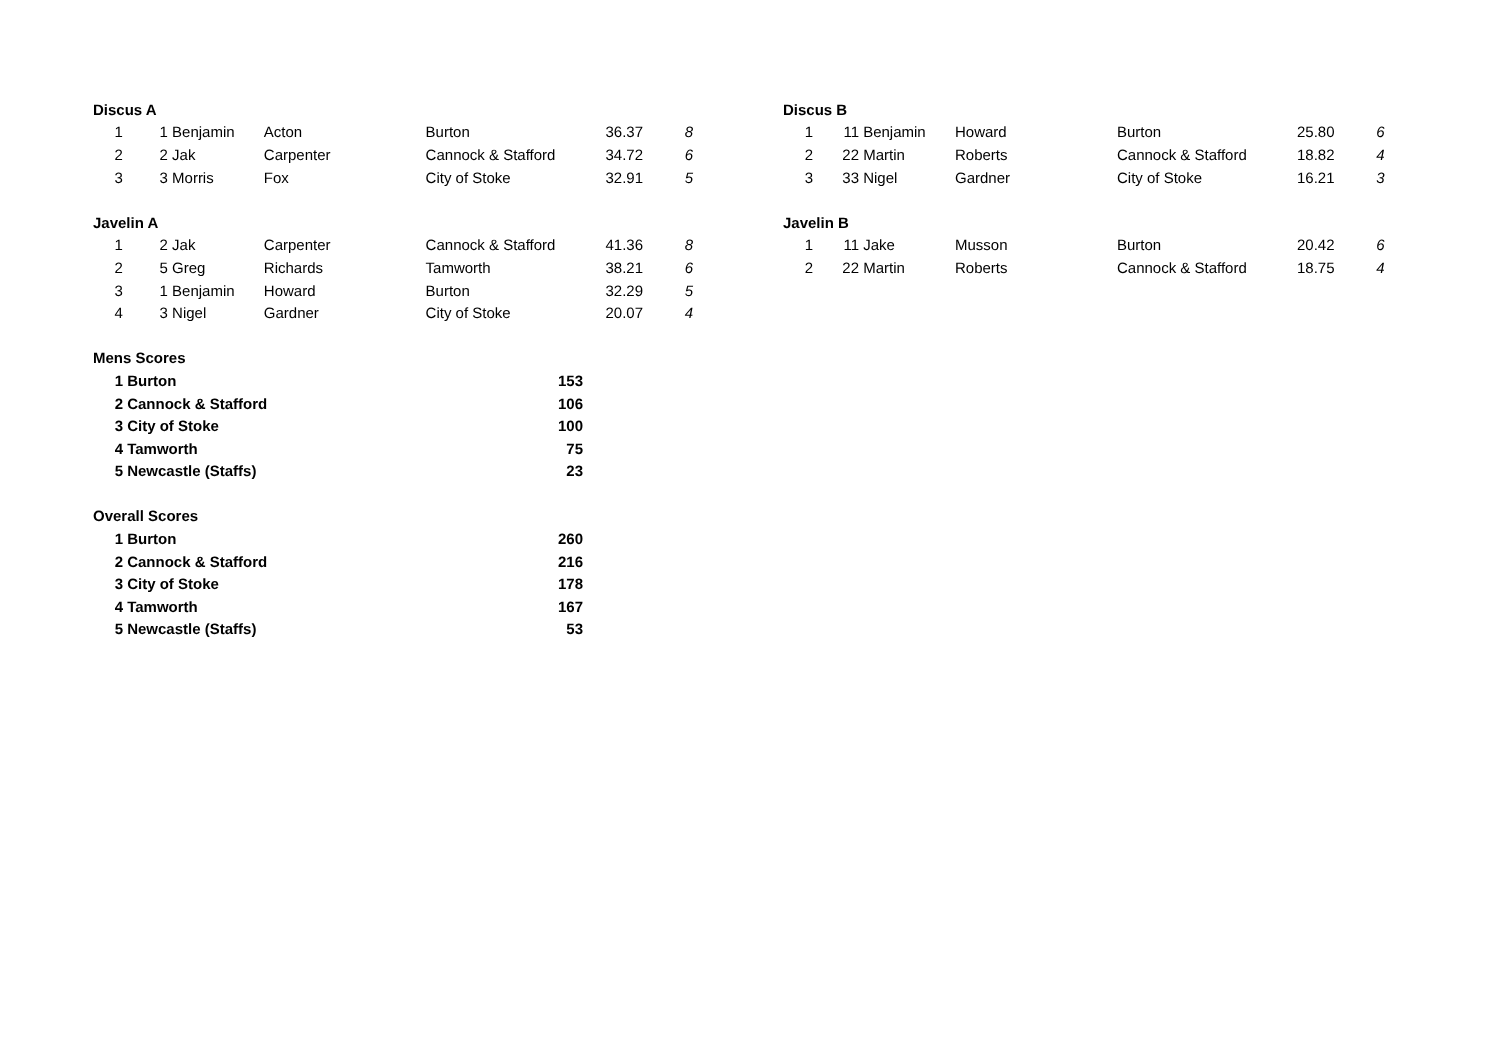| Discus A | | | | | | |
| 1 | 1 | Benjamin | Acton | Burton | 36.37 | 8 |
| 2 | 2 | Jak | Carpenter | Cannock & Stafford | 34.72 | 6 |
| 3 | 3 | Morris | Fox | City of Stoke | 32.91 | 5 |
| Javelin A | | | | | | |
| 1 | 2 | Jak | Carpenter | Cannock & Stafford | 41.36 | 8 |
| 2 | 5 | Greg | Richards | Tamworth | 38.21 | 6 |
| 3 | 1 | Benjamin | Howard | Burton | 32.29 | 5 |
| 4 | 3 | Nigel | Gardner | City of Stoke | 20.07 | 4 |
| Mens Scores | | |
| 1 | Burton | 153 |
| 2 | Cannock & Stafford | 106 |
| 3 | City of Stoke | 100 |
| 4 | Tamworth | 75 |
| 5 | Newcastle (Staffs) | 23 |
| Overall Scores | | |
| 1 | Burton | 260 |
| 2 | Cannock & Stafford | 216 |
| 3 | City of Stoke | 178 |
| 4 | Tamworth | 167 |
| 5 | Newcastle (Staffs) | 53 |
| Discus B | | | | | | |
| 1 | 11 | Benjamin | Howard | Burton | 25.80 | 6 |
| 2 | 22 | Martin | Roberts | Cannock & Stafford | 18.82 | 4 |
| 3 | 33 | Nigel | Gardner | City of Stoke | 16.21 | 3 |
| Javelin B | | | | | | |
| 1 | 11 | Jake | Musson | Burton | 20.42 | 6 |
| 2 | 22 | Martin | Roberts | Cannock & Stafford | 18.75 | 4 |